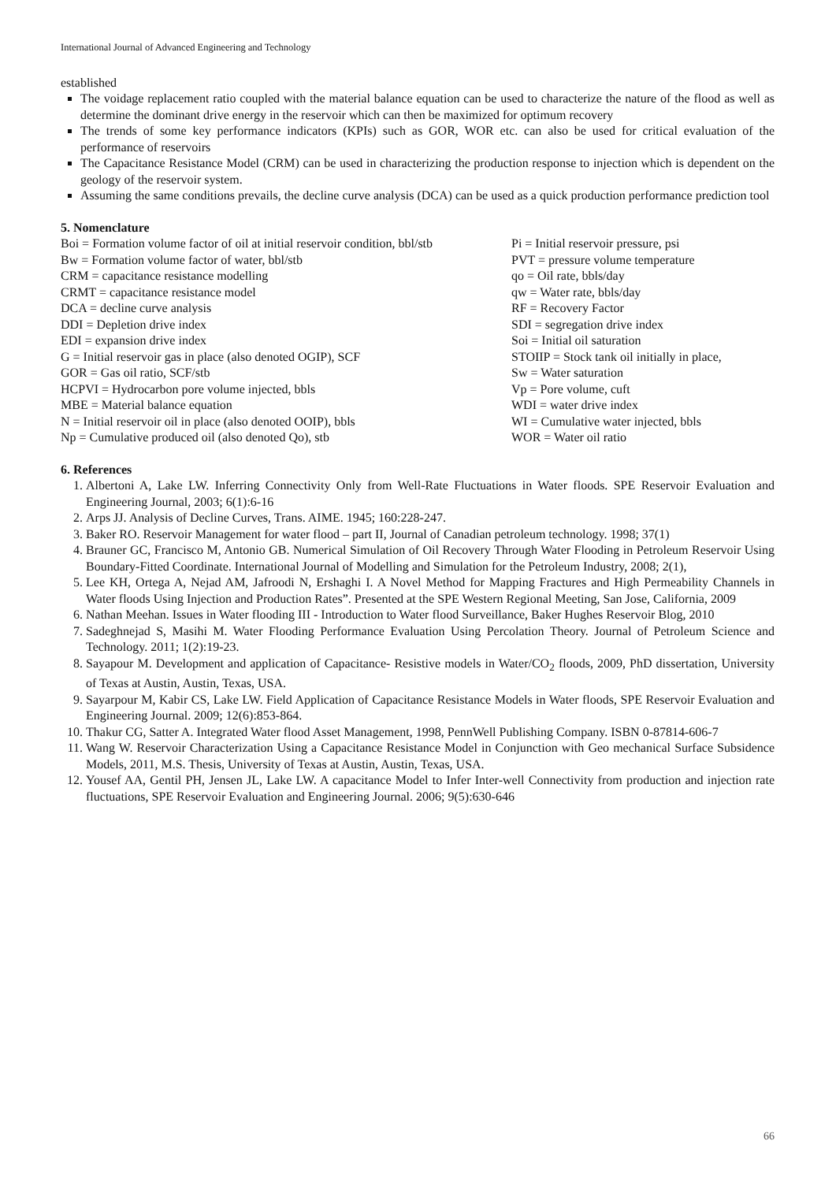International Journal of Advanced Engineering and Technology
established
The voidage replacement ratio coupled with the material balance equation can be used to characterize the nature of the flood as well as determine the dominant drive energy in the reservoir which can then be maximized for optimum recovery
The trends of some key performance indicators (KPIs) such as GOR, WOR etc. can also be used for critical evaluation of the performance of reservoirs
The Capacitance Resistance Model (CRM) can be used in characterizing the production response to injection which is dependent on the geology of the reservoir system.
Assuming the same conditions prevails, the decline curve analysis (DCA) can be used as a quick production performance prediction tool
5. Nomenclature
Boi = Formation volume factor of oil at initial reservoir condition, bbl/stb
Bw = Formation volume factor of water, bbl/stb
CRM = capacitance resistance modelling
CRMT = capacitance resistance model
DCA = decline curve analysis
DDI = Depletion drive index
EDI = expansion drive index
G = Initial reservoir gas in place (also denoted OGIP), SCF
GOR = Gas oil ratio, SCF/stb
HCPVI = Hydrocarbon pore volume injected, bbls
MBE = Material balance equation
N = Initial reservoir oil in place (also denoted OOIP), bbls
Np = Cumulative produced oil (also denoted Qo), stb
Pi = Initial reservoir pressure, psi
PVT = pressure volume temperature
qo = Oil rate, bbls/day
qw = Water rate, bbls/day
RF = Recovery Factor
SDI = segregation drive index
Soi = Initial oil saturation
STOIIP = Stock tank oil initially in place,
Sw = Water saturation
Vp = Pore volume, cuft
WDI = water drive index
WI = Cumulative water injected, bbls
WOR = Water oil ratio
6. References
1. Albertoni A, Lake LW. Inferring Connectivity Only from Well-Rate Fluctuations in Water floods. SPE Reservoir Evaluation and Engineering Journal, 2003; 6(1):6-16
2. Arps JJ. Analysis of Decline Curves, Trans. AIME. 1945; 160:228-247.
3. Baker RO. Reservoir Management for water flood – part II, Journal of Canadian petroleum technology. 1998; 37(1)
4. Brauner GC, Francisco M, Antonio GB. Numerical Simulation of Oil Recovery Through Water Flooding in Petroleum Reservoir Using Boundary-Fitted Coordinate. International Journal of Modelling and Simulation for the Petroleum Industry, 2008; 2(1),
5. Lee KH, Ortega A, Nejad AM, Jafroodi N, Ershaghi I. A Novel Method for Mapping Fractures and High Permeability Channels in Water floods Using Injection and Production Rates”. Presented at the SPE Western Regional Meeting, San Jose, California, 2009
6. Nathan Meehan. Issues in Water flooding III - Introduction to Water flood Surveillance, Baker Hughes Reservoir Blog, 2010
7. Sadeghnejad S, Masihi M. Water Flooding Performance Evaluation Using Percolation Theory. Journal of Petroleum Science and Technology. 2011; 1(2):19-23.
8. Sayapour M. Development and application of Capacitance- Resistive models in Water/CO<sub>2</sub> floods, 2009, PhD dissertation, University of Texas at Austin, Austin, Texas, USA.
9. Sayarpour M, Kabir CS, Lake LW. Field Application of Capacitance Resistance Models in Water floods, SPE Reservoir Evaluation and Engineering Journal. 2009; 12(6):853-864.
10. Thakur CG, Satter A. Integrated Water flood Asset Management, 1998, PennWell Publishing Company. ISBN 0-87814-606-7
11. Wang W. Reservoir Characterization Using a Capacitance Resistance Model in Conjunction with Geo mechanical Surface Subsidence Models, 2011, M.S. Thesis, University of Texas at Austin, Austin, Texas, USA.
12. Yousef AA, Gentil PH, Jensen JL, Lake LW. A capacitance Model to Infer Inter-well Connectivity from production and injection rate fluctuations, SPE Reservoir Evaluation and Engineering Journal. 2006; 9(5):630-646
66